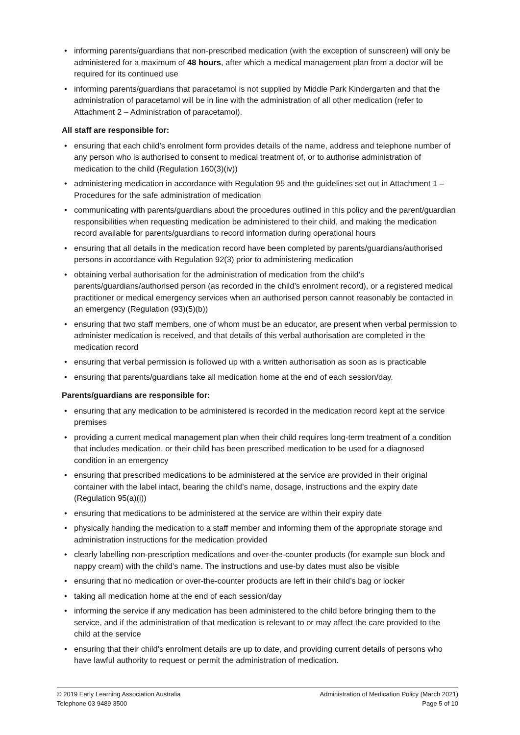• informing parents/guardians that non-prescribed medication (with the exception of sunscreen) will only be administered for a maximum of 48 hours, after which a medical management plan from a doctor will be required for its continued use
• informing parents/guardians that paracetamol is not supplied by Middle Park Kindergarten and that the administration of paracetamol will be in line with the administration of all other medication (refer to Attachment 2 – Administration of paracetamol).
All staff are responsible for:
• ensuring that each child’s enrolment form provides details of the name, address and telephone number of any person who is authorised to consent to medical treatment of, or to authorise administration of medication to the child (Regulation 160(3)(iv))
• administering medication in accordance with Regulation 95 and the guidelines set out in Attachment 1 – Procedures for the safe administration of medication
• communicating with parents/guardians about the procedures outlined in this policy and the parent/guardian responsibilities when requesting medication be administered to their child, and making the medication record available for parents/guardians to record information during operational hours
• ensuring that all details in the medication record have been completed by parents/guardians/authorised persons in accordance with Regulation 92(3) prior to administering medication
• obtaining verbal authorisation for the administration of medication from the child’s parents/guardians/authorised person (as recorded in the child’s enrolment record), or a registered medical practitioner or medical emergency services when an authorised person cannot reasonably be contacted in an emergency (Regulation (93)(5)(b))
• ensuring that two staff members, one of whom must be an educator, are present when verbal permission to administer medication is received, and that details of this verbal authorisation are completed in the medication record
• ensuring that verbal permission is followed up with a written authorisation as soon as is practicable
• ensuring that parents/guardians take all medication home at the end of each session/day.
Parents/guardians are responsible for:
• ensuring that any medication to be administered is recorded in the medication record kept at the service premises
• providing a current medical management plan when their child requires long-term treatment of a condition that includes medication, or their child has been prescribed medication to be used for a diagnosed condition in an emergency
• ensuring that prescribed medications to be administered at the service are provided in their original container with the label intact, bearing the child’s name, dosage, instructions and the expiry date (Regulation 95(a)(i))
• ensuring that medications to be administered at the service are within their expiry date
• physically handing the medication to a staff member and informing them of the appropriate storage and administration instructions for the medication provided
• clearly labelling non-prescription medications and over-the-counter products (for example sun block and nappy cream) with the child’s name. The instructions and use-by dates must also be visible
• ensuring that no medication or over-the-counter products are left in their child’s bag or locker
• taking all medication home at the end of each session/day
• informing the service if any medication has been administered to the child before bringing them to the service, and if the administration of that medication is relevant to or may affect the care provided to the child at the service
• ensuring that their child’s enrolment details are up to date, and providing current details of persons who have lawful authority to request or permit the administration of medication.
© 2019 Early Learning Association Australia
Telephone 03 9489 3500
Administration of Medication Policy (March 2021)
Page 5 of 10